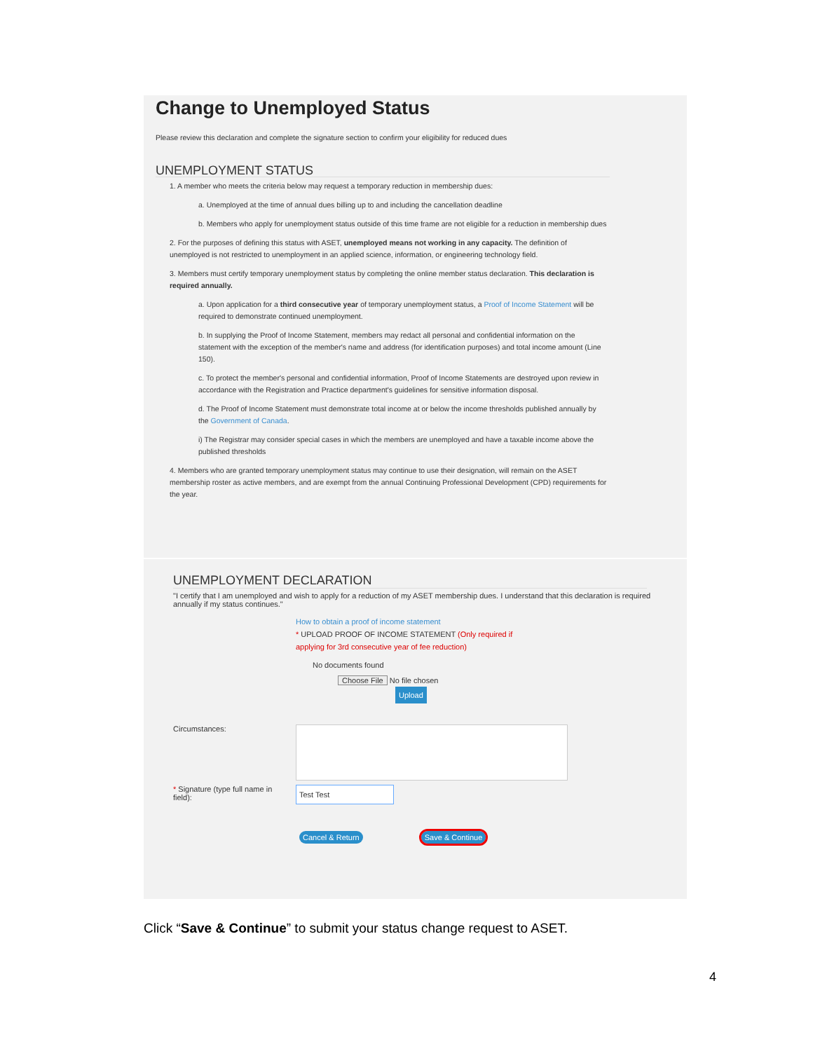Change to Unemployed Status
Please review this declaration and complete the signature section to confirm your eligibility for reduced dues
UNEMPLOYMENT STATUS
1. A member who meets the criteria below may request a temporary reduction in membership dues:
a. Unemployed at the time of annual dues billing up to and including the cancellation deadline
b. Members who apply for unemployment status outside of this time frame are not eligible for a reduction in membership dues
2. For the purposes of defining this status with ASET, unemployed means not working in any capacity. The definition of unemployed is not restricted to unemployment in an applied science, information, or engineering technology field.
3. Members must certify temporary unemployment status by completing the online member status declaration. This declaration is required annually.
a. Upon application for a third consecutive year of temporary unemployment status, a Proof of Income Statement will be required to demonstrate continued unemployment.
b. In supplying the Proof of Income Statement, members may redact all personal and confidential information on the statement with the exception of the member's name and address (for identification purposes) and total income amount (Line 150).
c. To protect the member's personal and confidential information, Proof of Income Statements are destroyed upon review in accordance with the Registration and Practice department's guidelines for sensitive information disposal.
d. The Proof of Income Statement must demonstrate total income at or below the income thresholds published annually by the Government of Canada.
i) The Registrar may consider special cases in which the members are unemployed and have a taxable income above the published thresholds
4. Members who are granted temporary unemployment status may continue to use their designation, will remain on the ASET membership roster as active members, and are exempt from the annual Continuing Professional Development (CPD) requirements for the year.
UNEMPLOYMENT DECLARATION
"I certify that I am unemployed and wish to apply for a reduction of my ASET membership dues. I understand that this declaration is required annually if my status continues."
How to obtain a proof of income statement
* UPLOAD PROOF OF INCOME STATEMENT (Only required if
applying for 3rd consecutive year of fee reduction)
No documents found
Choose File No file chosen
Upload
Circumstances:
* Signature (type full name in field):
Test Test
Cancel & Return Save & Continue
Click “Save & Continue” to submit your status change request to ASET.
4